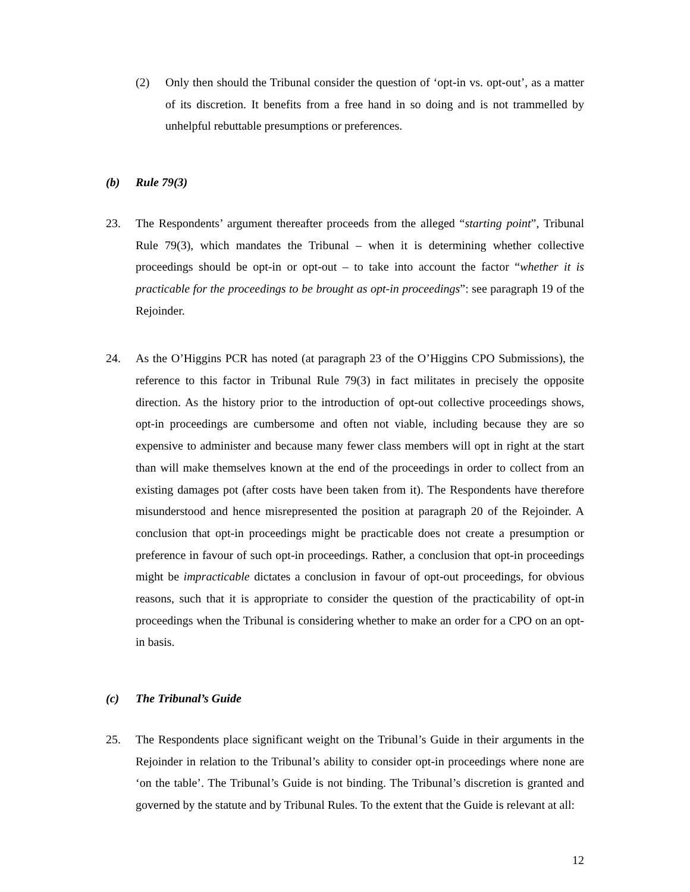(2) Only then should the Tribunal consider the question of ‘opt-in vs. opt-out’, as a matter of its discretion. It benefits from a free hand in so doing and is not trammelled by unhelpful rebuttable presumptions or preferences.
(b) Rule 79(3)
23. The Respondents’ argument thereafter proceeds from the alleged “starting point”, Tribunal Rule 79(3), which mandates the Tribunal – when it is determining whether collective proceedings should be opt-in or opt-out – to take into account the factor “whether it is practicable for the proceedings to be brought as opt-in proceedings”: see paragraph 19 of the Rejoinder.
24. As the O’Higgins PCR has noted (at paragraph 23 of the O’Higgins CPO Submissions), the reference to this factor in Tribunal Rule 79(3) in fact militates in precisely the opposite direction. As the history prior to the introduction of opt-out collective proceedings shows, opt-in proceedings are cumbersome and often not viable, including because they are so expensive to administer and because many fewer class members will opt in right at the start than will make themselves known at the end of the proceedings in order to collect from an existing damages pot (after costs have been taken from it). The Respondents have therefore misunderstood and hence misrepresented the position at paragraph 20 of the Rejoinder. A conclusion that opt-in proceedings might be practicable does not create a presumption or preference in favour of such opt-in proceedings. Rather, a conclusion that opt-in proceedings might be impracticable dictates a conclusion in favour of opt-out proceedings, for obvious reasons, such that it is appropriate to consider the question of the practicability of opt-in proceedings when the Tribunal is considering whether to make an order for a CPO on an opt-in basis.
(c) The Tribunal’s Guide
25. The Respondents place significant weight on the Tribunal’s Guide in their arguments in the Rejoinder in relation to the Tribunal’s ability to consider opt-in proceedings where none are ‘on the table’. The Tribunal’s Guide is not binding. The Tribunal’s discretion is granted and governed by the statute and by Tribunal Rules. To the extent that the Guide is relevant at all:
12